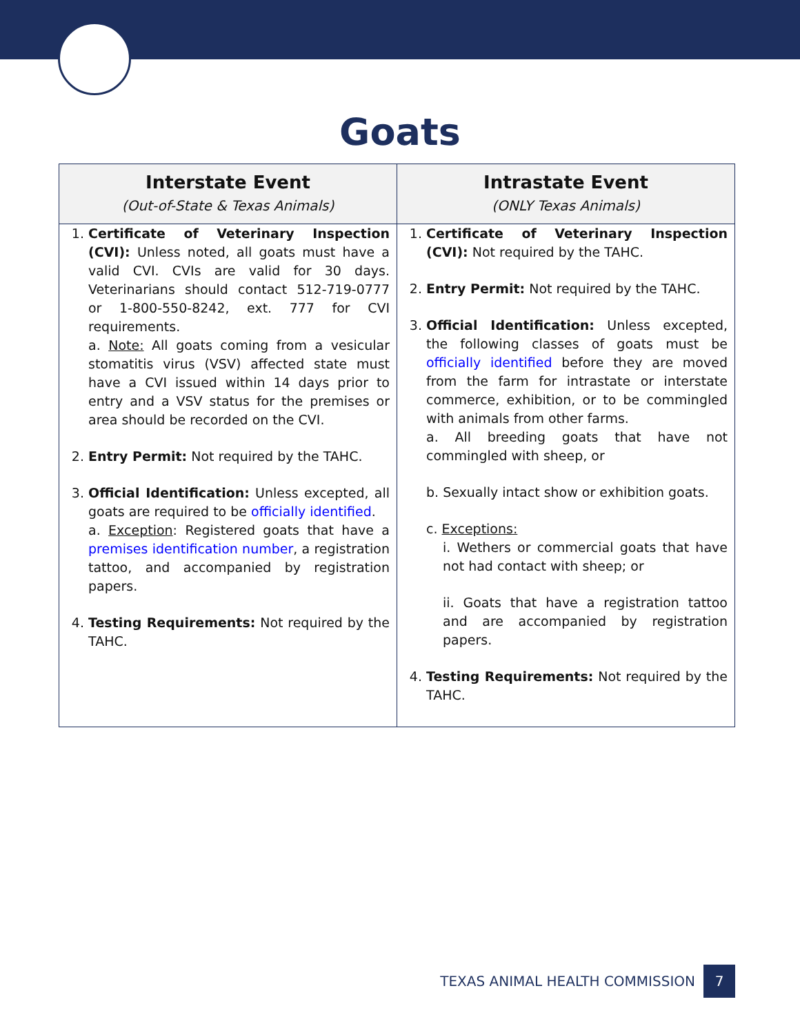Goats
| Interstate Event (Out-of-State & Texas Animals) | Intrastate Event (ONLY Texas Animals) |
| --- | --- |
| 1. Certificate of Veterinary Inspection (CVI): Unless noted, all goats must have a valid CVI. CVIs are valid for 30 days. Veterinarians should contact 512-719-0777 or 1-800-550-8242, ext. 777 for CVI requirements. a. Note: All goats coming from a vesicular stomatitis virus (VSV) affected state must have a CVI issued within 14 days prior to entry and a VSV status for the premises or area should be recorded on the CVI. 2. Entry Permit: Not required by the TAHC. 3. Official Identification: Unless excepted, all goats are required to be officially identified . a. Exception : Registered goats that have a premises identification number , a registration tattoo, and accompanied by registration papers. 4. Testing Requirements: Not required by the TAHC. | 1. Certificate of Veterinary Inspection (CVI): Not required by the TAHC. 2. Entry Permit: Not required by the TAHC. 3. Official Identification: Unless excepted, the following classes of goats must be officially identified before they are moved from the farm for intrastate or interstate commerce, exhibition, or to be commingled with animals from other farms. a. All breeding goats that have not commingled with sheep, or b. Sexually intact show or exhibition goats. c. Exceptions: i. Wethers or commercial goats that have not had contact with sheep; or ii. Goats that have a registration tattoo and are accompanied by registration papers. 4. Testing Requirements: Not required by the TAHC. |
TEXAS ANIMAL HEALTH COMMISSION 7